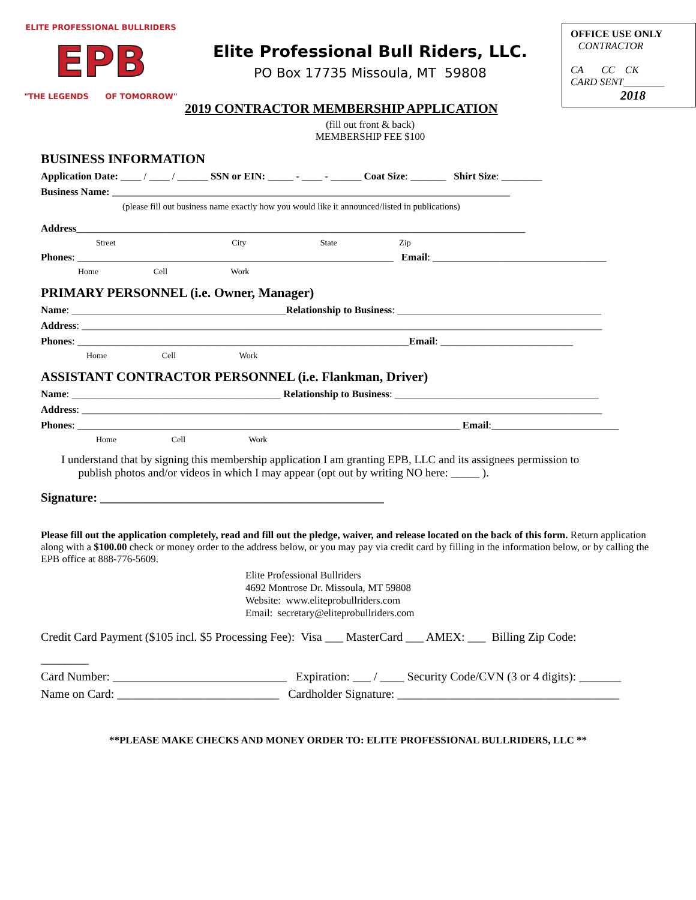ELITE PROFESSIONAL BULLRIDERS
EPB
"THE LEGENDS OF TOMORROW"
Elite Professional Bull Riders, LLC.
PO Box 17735 Missoula, MT 59808
2019 CONTRACTOR MEMBERSHIP APPLICATION
(fill out front & back)
MEMBERSHIP FEE $100
OFFICE USE ONLY
CONTRACTOR
CA CC CK
CARD SENT________
2018
BUSINESS INFORMATION
Application Date: ____ / ____ / ______ SSN or EIN: _____ - ____ - ______ Coat Size: _______ Shirt Size: ________
Business Name: ______________________________________________________________________________
(please fill out business name exactly how you would like it announced/listed in publications)
Address________________________________________________________________________________________
Street City State Zip
Phones: ______________________________________________________________ Email: __________________________________
Home Cell Work
PRIMARY PERSONNEL (i.e. Owner, Manager)
Name: __________________________________________Relationship to Business: ________________________________________
Address: ______________________________________________________________________________________________________
Phones: _________________________________________________________________Email: __________________________
Home Cell Work
ASSISTANT CONTRACTOR PERSONNEL (i.e. Flankman, Driver)
Name: _________________________________________ Relationship to Business: ________________________________________
Address: ______________________________________________________________________________________________________
Phones: ___________________________________________________________________________ Email:_________________________
Home Cell Work
I understand that by signing this membership application I am granting EPB, LLC and its assignees permission to
publish photos and/or videos in which I may appear (opt out by writing NO here: _____ ).
Signature: _____________________________________________
Please fill out the application completely, read and fill out the pledge, waiver, and release located on the back of this form. Return application along with a $100.00 check or money order to the address below, or you may pay via credit card by filling in the information below, or by calling the EPB office at 888-776-5609.
Elite Professional Bullriders
4692 Montrose Dr. Missoula, MT 59808
Website: www.eliteprobullriders.com
Email: secretary@eliteprobullriders.com
Credit Card Payment ($105 incl. $5 Processing Fee): Visa ___ MasterCard ___ AMEX: ___ Billing Zip Code:
________
Card Number: _____________________________ Expiration: ___ / ____ Security Code/CVN (3 or 4 digits): _______
Name on Card: ___________________________ Cardholder Signature: _____________________________________
**PLEASE MAKE CHECKS AND MONEY ORDER TO: ELITE PROFESSIONAL BULLRIDERS, LLC **